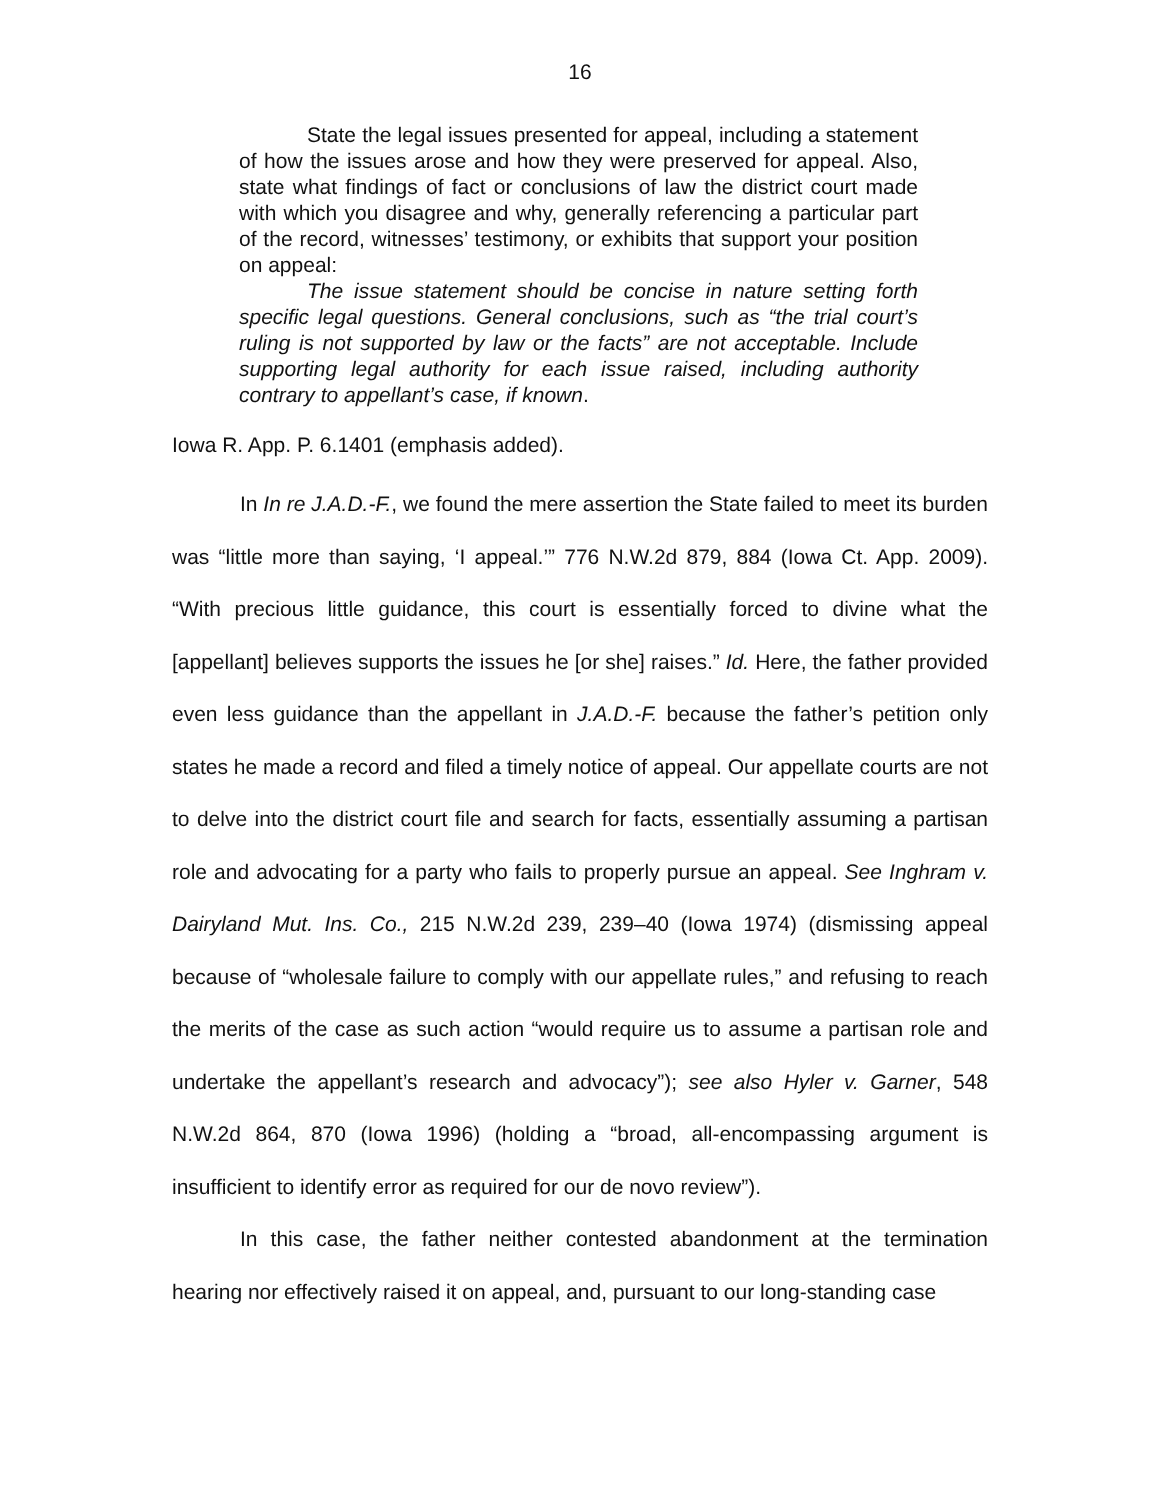16
State the legal issues presented for appeal, including a statement of how the issues arose and how they were preserved for appeal. Also, state what findings of fact or conclusions of law the district court made with which you disagree and why, generally referencing a particular part of the record, witnesses’ testimony, or exhibits that support your position on appeal:
The issue statement should be concise in nature setting forth specific legal questions. General conclusions, such as “the trial court’s ruling is not supported by law or the facts” are not acceptable. Include supporting legal authority for each issue raised, including authority contrary to appellant’s case, if known.
Iowa R. App. P. 6.1401 (emphasis added).
In In re J.A.D.-F., we found the mere assertion the State failed to meet its burden was “little more than saying, ‘I appeal.’” 776 N.W.2d 879, 884 (Iowa Ct. App. 2009). “With precious little guidance, this court is essentially forced to divine what the [appellant] believes supports the issues he [or she] raises.” Id. Here, the father provided even less guidance than the appellant in J.A.D.-F. because the father’s petition only states he made a record and filed a timely notice of appeal. Our appellate courts are not to delve into the district court file and search for facts, essentially assuming a partisan role and advocating for a party who fails to properly pursue an appeal. See Inghram v. Dairyland Mut. Ins. Co., 215 N.W.2d 239, 239–40 (Iowa 1974) (dismissing appeal because of “wholesale failure to comply with our appellate rules,” and refusing to reach the merits of the case as such action “would require us to assume a partisan role and undertake the appellant’s research and advocacy”); see also Hyler v. Garner, 548 N.W.2d 864, 870 (Iowa 1996) (holding a “broad, all-encompassing argument is insufficient to identify error as required for our de novo review”).
In this case, the father neither contested abandonment at the termination hearing nor effectively raised it on appeal, and, pursuant to our long-standing case